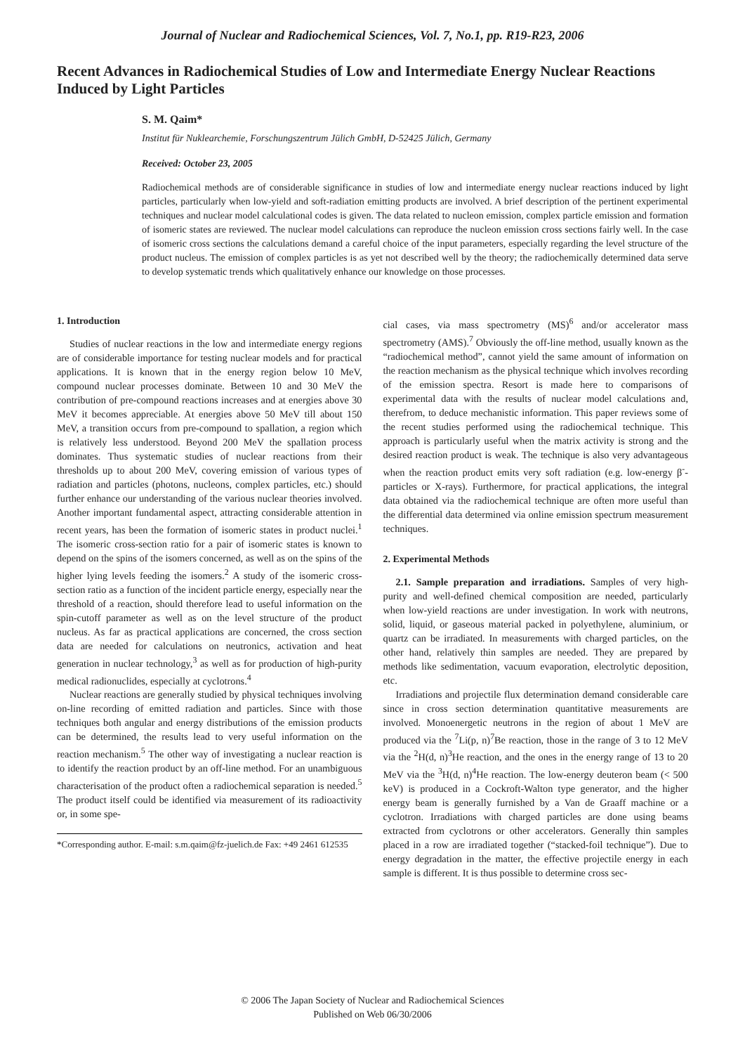Journal of Nuclear and Radiochemical Sciences, Vol. 7, No.1, pp. R19-R23, 2006
Recent Advances in Radiochemical Studies of Low and Intermediate Energy Nuclear Reactions Induced by Light Particles
S. M. Qaim*
Institut für Nuklearchemie, Forschungszentrum Jülich GmbH, D-52425 Jülich, Germany
Received: October 23, 2005
Radiochemical methods are of considerable significance in studies of low and intermediate energy nuclear reactions induced by light particles, particularly when low-yield and soft-radiation emitting products are involved. A brief description of the pertinent experimental techniques and nuclear model calculational codes is given. The data related to nucleon emission, complex particle emission and formation of isomeric states are reviewed. The nuclear model calculations can reproduce the nucleon emission cross sections fairly well. In the case of isomeric cross sections the calculations demand a careful choice of the input parameters, especially regarding the level structure of the product nucleus. The emission of complex particles is as yet not described well by the theory; the radiochemically determined data serve to develop systematic trends which qualitatively enhance our knowledge on those processes.
1. Introduction
Studies of nuclear reactions in the low and intermediate energy regions are of considerable importance for testing nuclear models and for practical applications. It is known that in the energy region below 10 MeV, compound nuclear processes dominate. Between 10 and 30 MeV the contribution of pre-compound reactions increases and at energies above 30 MeV it becomes appreciable. At energies above 50 MeV till about 150 MeV, a transition occurs from pre-compound to spallation, a region which is relatively less understood. Beyond 200 MeV the spallation process dominates. Thus systematic studies of nuclear reactions from their thresholds up to about 200 MeV, covering emission of various types of radiation and particles (photons, nucleons, complex particles, etc.) should further enhance our understanding of the various nuclear theories involved. Another important fundamental aspect, attracting considerable attention in recent years, has been the formation of isomeric states in product nuclei.<sup>1</sup> The isomeric cross-section ratio for a pair of isomeric states is known to depend on the spins of the isomers concerned, as well as on the spins of the higher lying levels feeding the isomers.<sup>2</sup> A study of the isomeric cross-section ratio as a function of the incident particle energy, especially near the threshold of a reaction, should therefore lead to useful information on the spin-cutoff parameter as well as on the level structure of the product nucleus. As far as practical applications are concerned, the cross section data are needed for calculations on neutronics, activation and heat generation in nuclear technology,<sup>3</sup> as well as for production of high-purity medical radionuclides, especially at cyclotrons.<sup>4</sup>
Nuclear reactions are generally studied by physical techniques involving on-line recording of emitted radiation and particles. Since with those techniques both angular and energy distributions of the emission products can be determined, the results lead to very useful information on the reaction mechanism.<sup>5</sup> The other way of investigating a nuclear reaction is to identify the reaction product by an off-line method. For an unambiguous characterisation of the product often a radiochemical separation is needed.<sup>5</sup> The product itself could be identified via measurement of its radioactivity or, in some spe-
*Corresponding author. E-mail: s.m.qaim@fz-juelich.de Fax: +49 2461 612535
cial cases, via mass spectrometry (MS)<sup>6</sup> and/or accelerator mass spectrometry (AMS).<sup>7</sup> Obviously the off-line method, usually known as the “radiochemical method”, cannot yield the same amount of information on the reaction mechanism as the physical technique which involves recording of the emission spectra. Resort is made here to comparisons of experimental data with the results of nuclear model calculations and, therefrom, to deduce mechanistic information. This paper reviews some of the recent studies performed using the radiochemical technique. This approach is particularly useful when the matrix activity is strong and the desired reaction product is weak. The technique is also very advantageous when the reaction product emits very soft radiation (e.g. low-energy β<sup>-</sup>-particles or X-rays). Furthermore, for practical applications, the integral data obtained via the radiochemical technique are often more useful than the differential data determined via online emission spectrum measurement techniques.
2. Experimental Methods
2.1. Sample preparation and irradiations. Samples of very high-purity and well-defined chemical composition are needed, particularly when low-yield reactions are under investigation. In work with neutrons, solid, liquid, or gaseous material packed in polyethylene, aluminium, or quartz can be irradiated. In measurements with charged particles, on the other hand, relatively thin samples are needed. They are prepared by methods like sedimentation, vacuum evaporation, electrolytic deposition, etc.
Irradiations and projectile flux determination demand considerable care since in cross section determination quantitative measurements are involved. Monoenergetic neutrons in the region of about 1 MeV are produced via the <sup>7</sup>Li(p, n)<sup>7</sup>Be reaction, those in the range of 3 to 12 MeV via the <sup>2</sup>H(d, n)<sup>3</sup>He reaction, and the ones in the energy range of 13 to 20 MeV via the <sup>3</sup>H(d, n)<sup>4</sup>He reaction. The low-energy deuteron beam (< 500 keV) is produced in a Cockroft-Walton type generator, and the higher energy beam is generally furnished by a Van de Graaff machine or a cyclotron. Irradiations with charged particles are done using beams extracted from cyclotrons or other accelerators. Generally thin samples placed in a row are irradiated together (“stacked-foil technique”). Due to energy degradation in the matter, the effective projectile energy in each sample is different. It is thus possible to determine cross sec-
© 2006 The Japan Society of Nuclear and Radiochemical Sciences
Published on Web 06/30/2006